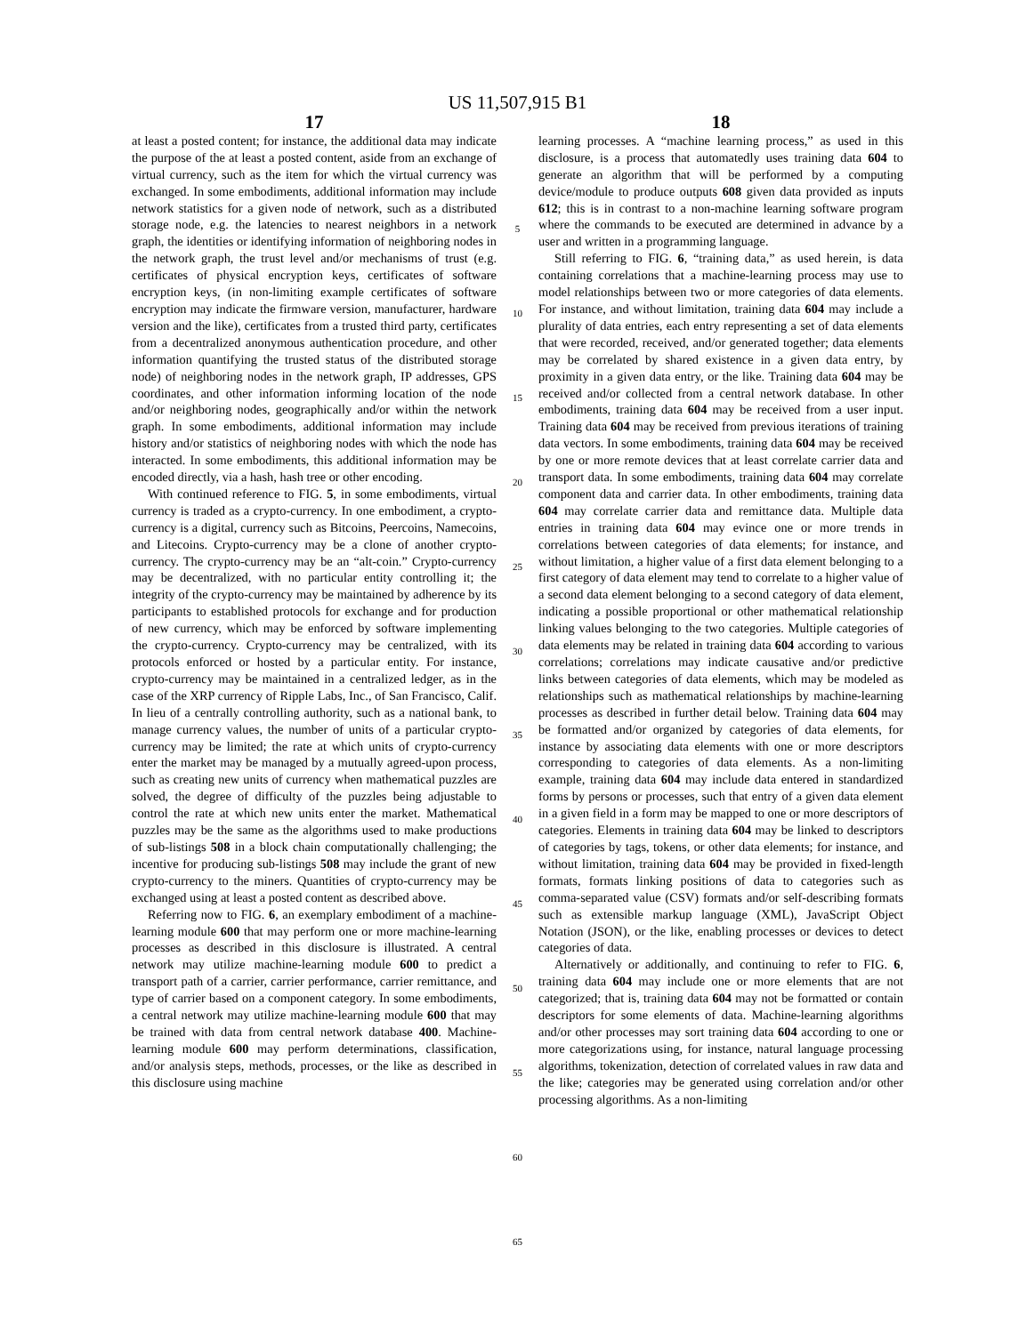US 11,507,915 B1
17
at least a posted content; for instance, the additional data may indicate the purpose of the at least a posted content, aside from an exchange of virtual currency, such as the item for which the virtual currency was exchanged. In some embodiments, additional information may include network statistics for a given node of network, such as a distributed storage node, e.g. the latencies to nearest neighbors in a network graph, the identities or identifying information of neighboring nodes in the network graph, the trust level and/or mechanisms of trust (e.g. certificates of physical encryption keys, certificates of software encryption keys, (in non-limiting example certificates of software encryption may indicate the firmware version, manufacturer, hardware version and the like), certificates from a trusted third party, certificates from a decentralized anonymous authentication procedure, and other information quantifying the trusted status of the distributed storage node) of neighboring nodes in the network graph, IP addresses, GPS coordinates, and other information informing location of the node and/or neighboring nodes, geographically and/or within the network graph. In some embodiments, additional information may include history and/or statistics of neighboring nodes with which the node has interacted. In some embodiments, this additional information may be encoded directly, via a hash, hash tree or other encoding.
With continued reference to FIG. 5, in some embodiments, virtual currency is traded as a crypto-currency. In one embodiment, a crypto-currency is a digital, currency such as Bitcoins, Peercoins, Namecoins, and Litecoins. Crypto-currency may be a clone of another crypto-currency. The crypto-currency may be an “alt-coin.” Crypto-currency may be decentralized, with no particular entity controlling it; the integrity of the crypto-currency may be maintained by adherence by its participants to established protocols for exchange and for production of new currency, which may be enforced by software implementing the crypto-currency. Crypto-currency may be centralized, with its protocols enforced or hosted by a particular entity. For instance, crypto-currency may be maintained in a centralized ledger, as in the case of the XRP currency of Ripple Labs, Inc., of San Francisco, Calif. In lieu of a centrally controlling authority, such as a national bank, to manage currency values, the number of units of a particular crypto-currency may be limited; the rate at which units of crypto-currency enter the market may be managed by a mutually agreed-upon process, such as creating new units of currency when mathematical puzzles are solved, the degree of difficulty of the puzzles being adjustable to control the rate at which new units enter the market. Mathematical puzzles may be the same as the algorithms used to make productions of sub-listings 508 in a block chain computationally challenging; the incentive for producing sub-listings 508 may include the grant of new crypto-currency to the miners. Quantities of crypto-currency may be exchanged using at least a posted content as described above.
Referring now to FIG. 6, an exemplary embodiment of a machine-learning module 600 that may perform one or more machine-learning processes as described in this disclosure is illustrated. A central network may utilize machine-learning module 600 to predict a transport path of a carrier, carrier performance, carrier remittance, and type of carrier based on a component category. In some embodiments, a central network may utilize machine-learning module 600 that may be trained with data from central network database 400. Machine-learning module 600 may perform determinations, classification, and/or analysis steps, methods, processes, or the like as described in this disclosure using machine
5
10
15
20
25
30
35
40
45
50
55
60
65
18
learning processes. A “machine learning process,” as used in this disclosure, is a process that automatedly uses training data 604 to generate an algorithm that will be performed by a computing device/module to produce outputs 608 given data provided as inputs 612; this is in contrast to a non-machine learning software program where the commands to be executed are determined in advance by a user and written in a programming language.
Still referring to FIG. 6, “training data,” as used herein, is data containing correlations that a machine-learning process may use to model relationships between two or more categories of data elements. For instance, and without limitation, training data 604 may include a plurality of data entries, each entry representing a set of data elements that were recorded, received, and/or generated together; data elements may be correlated by shared existence in a given data entry, by proximity in a given data entry, or the like. Training data 604 may be received and/or collected from a central network database. In other embodiments, training data 604 may be received from a user input. Training data 604 may be received from previous iterations of training data vectors. In some embodiments, training data 604 may be received by one or more remote devices that at least correlate carrier data and transport data. In some embodiments, training data 604 may correlate component data and carrier data. In other embodiments, training data 604 may correlate carrier data and remittance data. Multiple data entries in training data 604 may evince one or more trends in correlations between categories of data elements; for instance, and without limitation, a higher value of a first data element belonging to a first category of data element may tend to correlate to a higher value of a second data element belonging to a second category of data element, indicating a possible proportional or other mathematical relationship linking values belonging to the two categories. Multiple categories of data elements may be related in training data 604 according to various correlations; correlations may indicate causative and/or predictive links between categories of data elements, which may be modeled as relationships such as mathematical relationships by machine-learning processes as described in further detail below. Training data 604 may be formatted and/or organized by categories of data elements, for instance by associating data elements with one or more descriptors corresponding to categories of data elements. As a non-limiting example, training data 604 may include data entered in standardized forms by persons or processes, such that entry of a given data element in a given field in a form may be mapped to one or more descriptors of categories. Elements in training data 604 may be linked to descriptors of categories by tags, tokens, or other data elements; for instance, and without limitation, training data 604 may be provided in fixed-length formats, formats linking positions of data to categories such as comma-separated value (CSV) formats and/or self-describing formats such as extensible markup language (XML), JavaScript Object Notation (JSON), or the like, enabling processes or devices to detect categories of data.
Alternatively or additionally, and continuing to refer to FIG. 6, training data 604 may include one or more elements that are not categorized; that is, training data 604 may not be formatted or contain descriptors for some elements of data. Machine-learning algorithms and/or other processes may sort training data 604 according to one or more categorizations using, for instance, natural language processing algorithms, tokenization, detection of correlated values in raw data and the like; categories may be generated using correlation and/or other processing algorithms. As a non-limiting